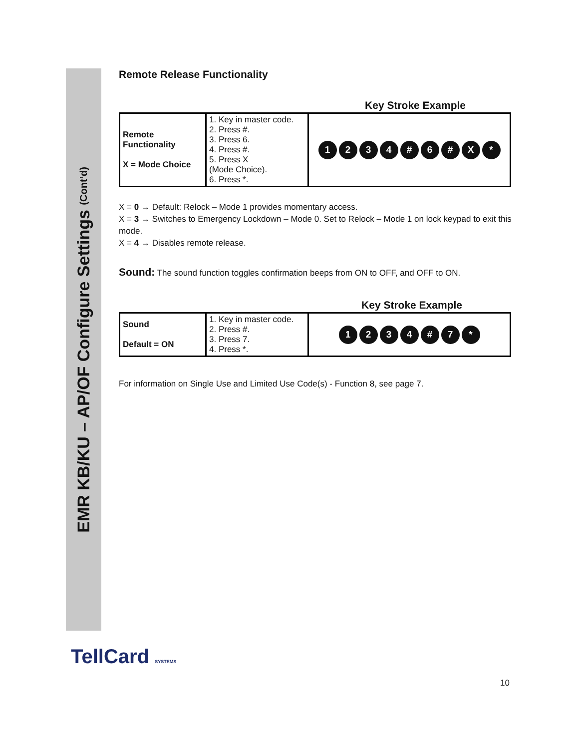EMR KB/KU – AP/OF Configure Settings (Cont’d)
Remote Release Functionality
Key Stroke Example
| Remote Functionality X = Mode Choice | 1. Key in master code. 2. Press #. 3. Press 6. 4. Press #. 5. Press X (Mode Choice). 6. Press *. | 1 2 3 4 # 6 # X * |
X = 0 → Default: Relock – Mode 1 provides momentary access.
X = 3 → Switches to Emergency Lockdown – Mode 0. Set to Relock – Mode 1 on lock keypad to exit this mode.
X = 4 → Disables remote release.
Sound: The sound function toggles confirmation beeps from ON to OFF, and OFF to ON.
Key Stroke Example
| Sound Default = ON | 1. Key in master code. 2. Press #. 3. Press 7. 4. Press *. | 1 2 3 4 # 7 * |
For information on Single Use and Limited Use Code(s) - Function 8, see page 7.
TellCard SYSTEMS
10